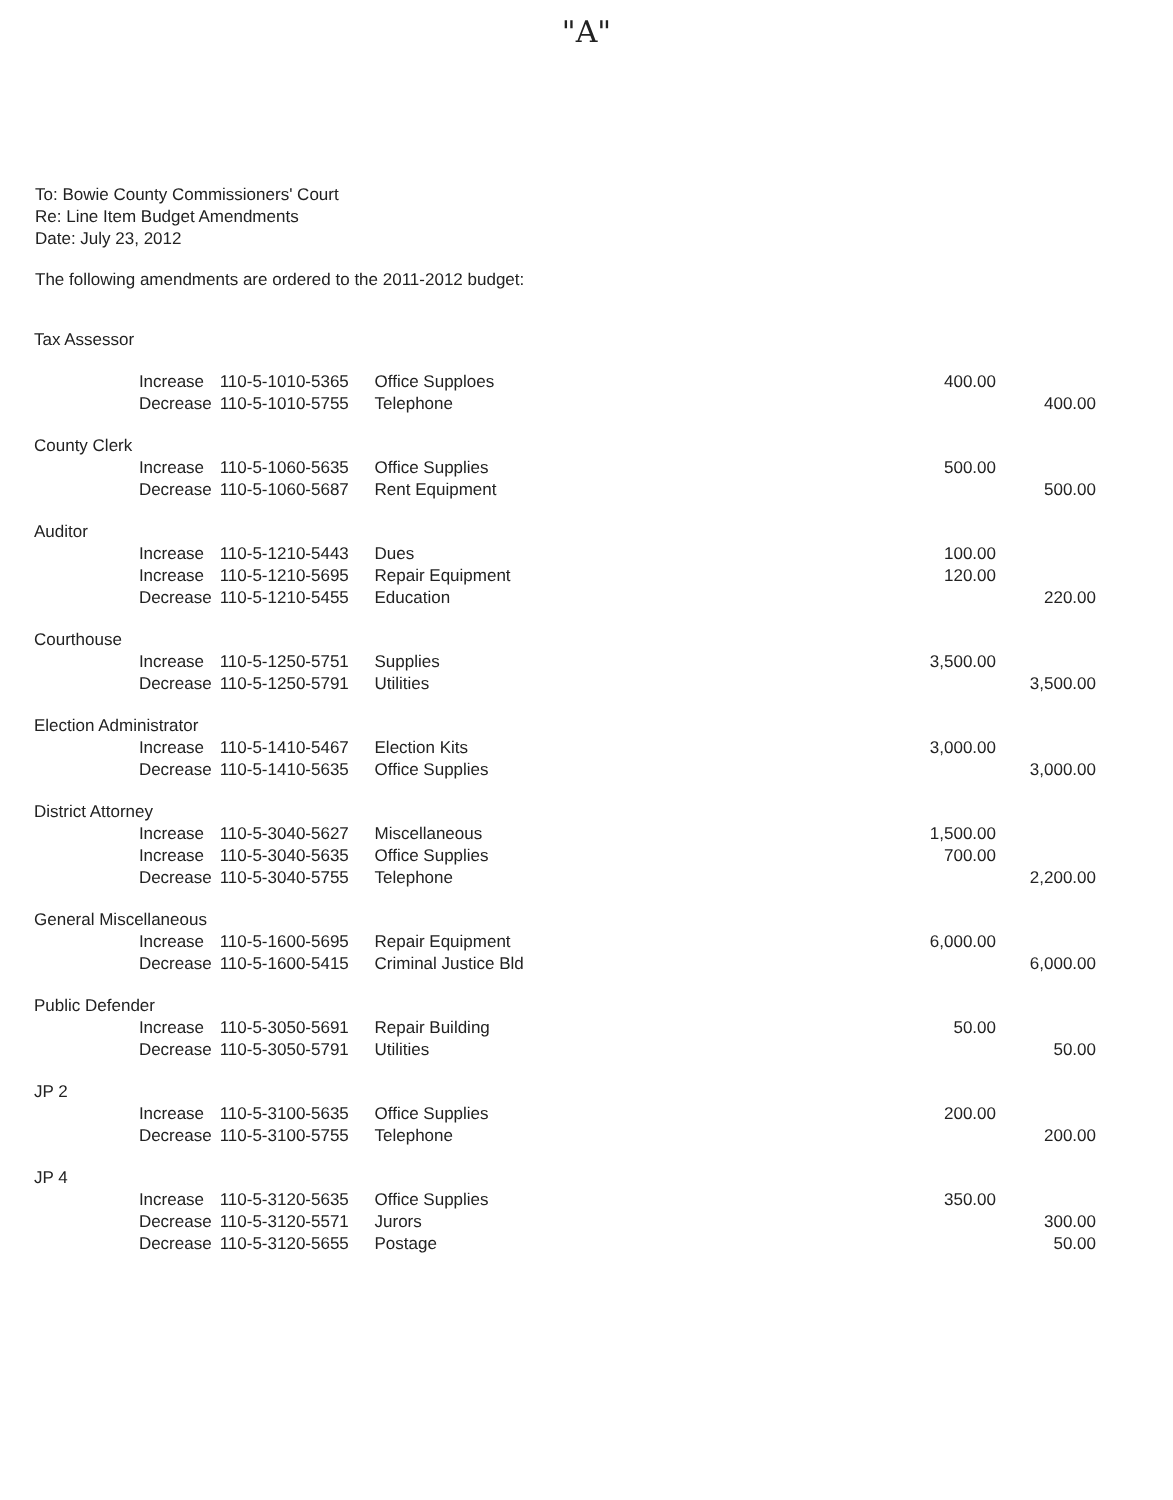"A"
To: Bowie County Commissioners' Court
Re: Line Item Budget Amendments
Date: July 23, 2012
The following amendments are ordered to the 2011-2012 budget:
| Tax Assessor | | | | | |
| | Increase | 110-5-1010-5365 | Office Supploes | 400.00 | |
| | Decrease | 110-5-1010-5755 | Telephone | | 400.00 |
| County Clerk | | | | | |
| | Increase | 110-5-1060-5635 | Office Supplies | 500.00 | |
| | Decrease | 110-5-1060-5687 | Rent Equipment | | 500.00 |
| Auditor | | | | | |
| | Increase | 110-5-1210-5443 | Dues | 100.00 | |
| | Increase | 110-5-1210-5695 | Repair Equipment | 120.00 | |
| | Decrease | 110-5-1210-5455 | Education | | 220.00 |
| Courthouse | | | | | |
| | Increase | 110-5-1250-5751 | Supplies | 3,500.00 | |
| | Decrease | 110-5-1250-5791 | Utilities | | 3,500.00 |
| Election Administrator | | | | | |
| | Increase | 110-5-1410-5467 | Election Kits | 3,000.00 | |
| | Decrease | 110-5-1410-5635 | Office Supplies | | 3,000.00 |
| District Attorney | | | | | |
| | Increase | 110-5-3040-5627 | Miscellaneous | 1,500.00 | |
| | Increase | 110-5-3040-5635 | Office Supplies | 700.00 | |
| | Decrease | 110-5-3040-5755 | Telephone | | 2,200.00 |
| General Miscellaneous | | | | | |
| | Increase | 110-5-1600-5695 | Repair Equipment | 6,000.00 | |
| | Decrease | 110-5-1600-5415 | Criminal Justice Bld | | 6,000.00 |
| Public Defender | | | | | |
| | Increase | 110-5-3050-5691 | Repair Building | 50.00 | |
| | Decrease | 110-5-3050-5791 | Utilities | | 50.00 |
| JP 2 | | | | | |
| | Increase | 110-5-3100-5635 | Office Supplies | 200.00 | |
| | Decrease | 110-5-3100-5755 | Telephone | | 200.00 |
| JP 4 | | | | | |
| | Increase | 110-5-3120-5635 | Office Supplies | 350.00 | |
| | Decrease | 110-5-3120-5571 | Jurors | | 300.00 |
| | Decrease | 110-5-3120-5655 | Postage | | 50.00 |